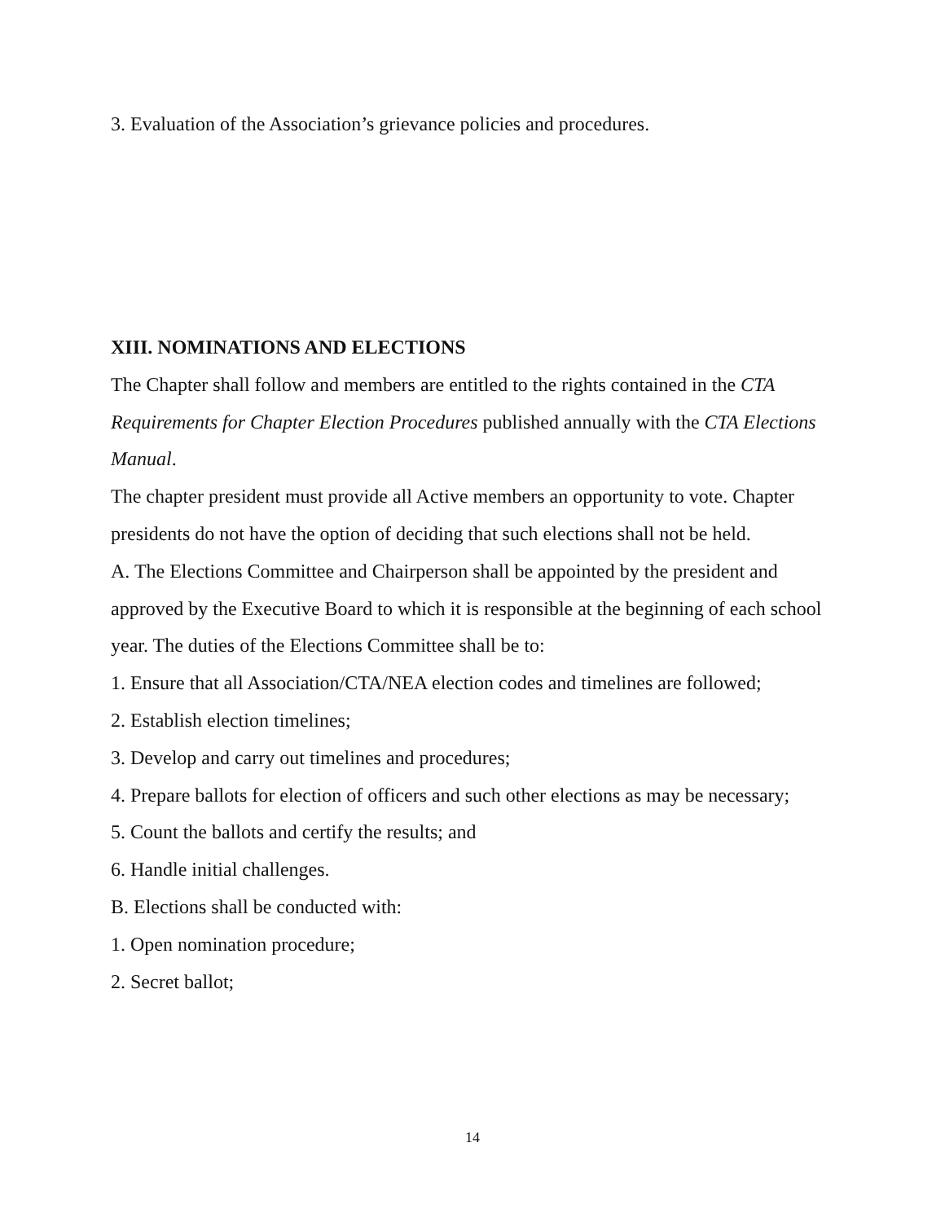3. Evaluation of the Association’s grievance policies and procedures.
XIII. NOMINATIONS AND ELECTIONS
The Chapter shall follow and members are entitled to the rights contained in the CTA Requirements for Chapter Election Procedures published annually with the CTA Elections Manual.
The chapter president must provide all Active members an opportunity to vote. Chapter presidents do not have the option of deciding that such elections shall not be held.
A. The Elections Committee and Chairperson shall be appointed by the president and approved by the Executive Board to which it is responsible at the beginning of each school year. The duties of the Elections Committee shall be to:
1. Ensure that all Association/CTA/NEA election codes and timelines are followed;
2. Establish election timelines;
3. Develop and carry out timelines and procedures;
4. Prepare ballots for election of officers and such other elections as may be necessary;
5. Count the ballots and certify the results; and
6. Handle initial challenges.
B. Elections shall be conducted with:
1. Open nomination procedure;
2. Secret ballot;
14